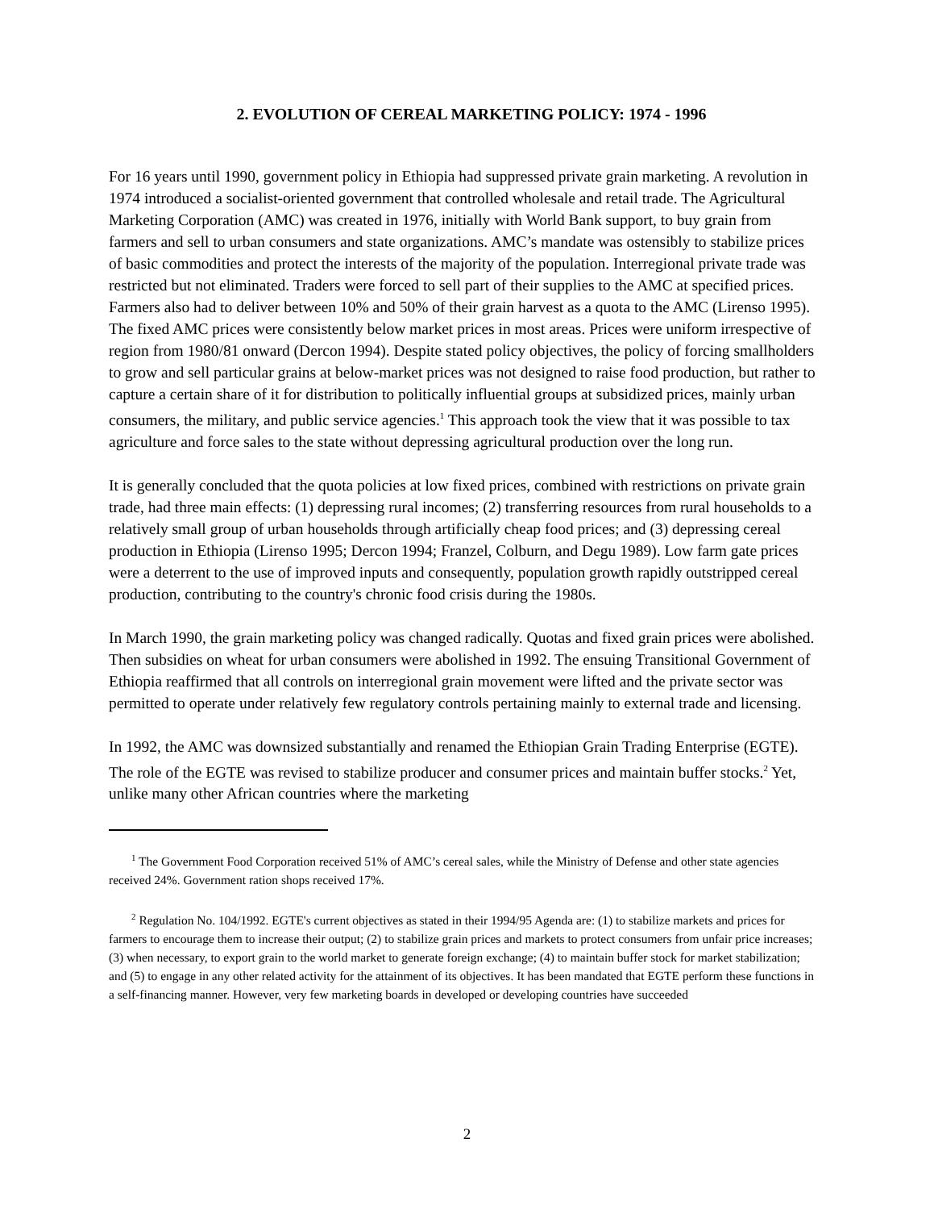2. EVOLUTION OF CEREAL MARKETING POLICY: 1974 - 1996
For 16 years until 1990, government policy in Ethiopia had suppressed private grain marketing. A revolution in 1974 introduced a socialist-oriented government that controlled wholesale and retail trade. The Agricultural Marketing Corporation (AMC) was created in 1976, initially with World Bank support, to buy grain from farmers and sell to urban consumers and state organizations. AMC’s mandate was ostensibly to stabilize prices of basic commodities and protect the interests of the majority of the population. Interregional private trade was restricted but not eliminated. Traders were forced to sell part of their supplies to the AMC at specified prices. Farmers also had to deliver between 10% and 50% of their grain harvest as a quota to the AMC (Lirenso 1995). The fixed AMC prices were consistently below market prices in most areas. Prices were uniform irrespective of region from 1980/81 onward (Dercon 1994). Despite stated policy objectives, the policy of forcing smallholders to grow and sell particular grains at below-market prices was not designed to raise food production, but rather to capture a certain share of it for distribution to politically influential groups at subsidized prices, mainly urban consumers, the military, and public service agencies.<sup>1</sup> This approach took the view that it was possible to tax agriculture and force sales to the state without depressing agricultural production over the long run.
It is generally concluded that the quota policies at low fixed prices, combined with restrictions on private grain trade, had three main effects: (1) depressing rural incomes; (2) transferring resources from rural households to a relatively small group of urban households through artificially cheap food prices; and (3) depressing cereal production in Ethiopia (Lirenso 1995; Dercon 1994; Franzel, Colburn, and Degu 1989). Low farm gate prices were a deterrent to the use of improved inputs and consequently, population growth rapidly outstripped cereal production, contributing to the country's chronic food crisis during the 1980s.
In March 1990, the grain marketing policy was changed radically. Quotas and fixed grain prices were abolished. Then subsidies on wheat for urban consumers were abolished in 1992. The ensuing Transitional Government of Ethiopia reaffirmed that all controls on interregional grain movement were lifted and the private sector was permitted to operate under relatively few regulatory controls pertaining mainly to external trade and licensing.
In 1992, the AMC was downsized substantially and renamed the Ethiopian Grain Trading Enterprise (EGTE). The role of the EGTE was revised to stabilize producer and consumer prices and maintain buffer stocks.<sup>2</sup> Yet, unlike many other African countries where the marketing
<sup>1</sup> The Government Food Corporation received 51% of AMC’s cereal sales, while the Ministry of Defense and other state agencies received 24%. Government ration shops received 17%.
<sup>2</sup> Regulation No. 104/1992. EGTE's current objectives as stated in their 1994/95 Agenda are: (1) to stabilize markets and prices for farmers to encourage them to increase their output; (2) to stabilize grain prices and markets to protect consumers from unfair price increases; (3) when necessary, to export grain to the world market to generate foreign exchange; (4) to maintain buffer stock for market stabilization; and (5) to engage in any other related activity for the attainment of its objectives. It has been mandated that EGTE perform these functions in a self-financing manner. However, very few marketing boards in developed or developing countries have succeeded
2